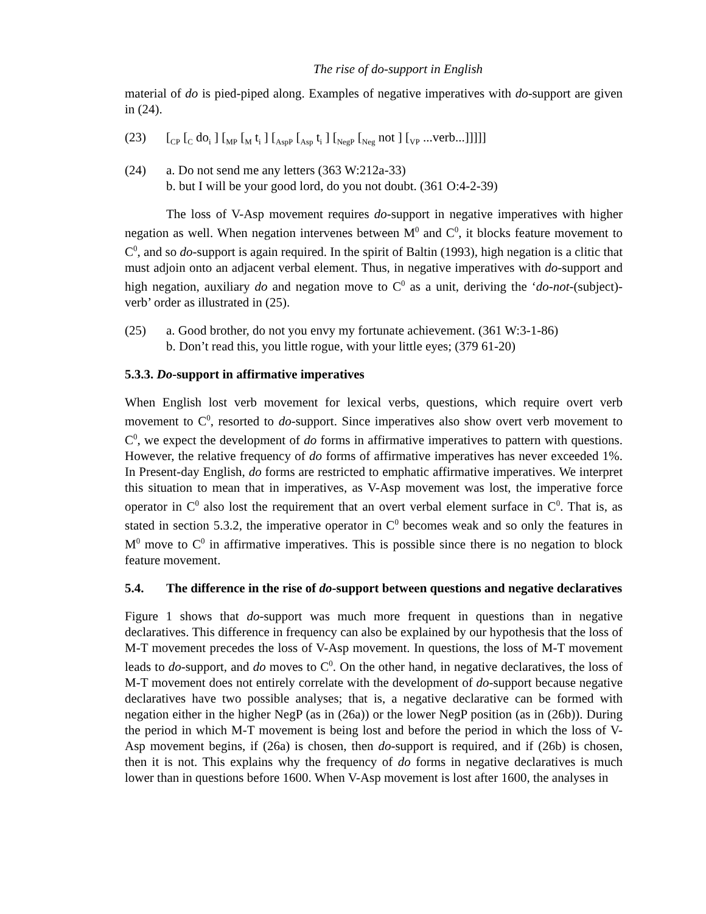The rise of do-support in English
material of do is pied-piped along. Examples of negative imperatives with do-support are given in (24).
(23) [<sub>CP</sub> [<sub>C</sub> do<sub>i</sub> ] [<sub>MP</sub> [<sub>M</sub> t<sub>i</sub> ] [<sub>AspP</sub> [<sub>Asp</sub> t<sub>i</sub> ] [<sub>NegP</sub> [<sub>Neg</sub> not ] [<sub>VP</sub> ...verb...]]]]]
(24) a. Do not send me any letters (363 W:212a-33)
b. but I will be your good lord, do you not doubt. (361 O:4-2-39)
The loss of V-Asp movement requires do-support in negative imperatives with higher negation as well. When negation intervenes between M<sup>0</sup> and C<sup>0</sup>, it blocks feature movement to C<sup>0</sup>, and so do-support is again required. In the spirit of Baltin (1993), high negation is a clitic that must adjoin onto an adjacent verbal element. Thus, in negative imperatives with do-support and high negation, auxiliary do and negation move to C<sup>0</sup> as a unit, deriving the ‘do-not-(subject)-verb’ order as illustrated in (25).
(25) a. Good brother, do not you envy my fortunate achievement. (361 W:3-1-86)
b. Don’t read this, you little rogue, with your little eyes; (379 61-20)
5.3.3. Do -support in affirmative imperatives
When English lost verb movement for lexical verbs, questions, which require overt verb movement to C<sup>0</sup>, resorted to do-support. Since imperatives also show overt verb movement to C<sup>0</sup>, we expect the development of do forms in affirmative imperatives to pattern with questions. However, the relative frequency of do forms of affirmative imperatives has never exceeded 1%. In Present-day English, do forms are restricted to emphatic affirmative imperatives. We interpret this situation to mean that in imperatives, as V-Asp movement was lost, the imperative force operator in C<sup>0</sup> also lost the requirement that an overt verbal element surface in C<sup>0</sup>. That is, as stated in section 5.3.2, the imperative operator in C<sup>0</sup> becomes weak and so only the features in M<sup>0</sup> move to C<sup>0</sup> in affirmative imperatives. This is possible since there is no negation to block feature movement.
5.4. The difference in the rise of do-support between questions and negative declaratives
Figure 1 shows that do-support was much more frequent in questions than in negative declaratives. This difference in frequency can also be explained by our hypothesis that the loss of M-T movement precedes the loss of V-Asp movement. In questions, the loss of M-T movement leads to do-support, and do moves to C<sup>0</sup>. On the other hand, in negative declaratives, the loss of M-T movement does not entirely correlate with the development of do-support because negative declaratives have two possible analyses; that is, a negative declarative can be formed with negation either in the higher NegP (as in (26a)) or the lower NegP position (as in (26b)). During the period in which M-T movement is being lost and before the period in which the loss of V-Asp movement begins, if (26a) is chosen, then do-support is required, and if (26b) is chosen, then it is not. This explains why the frequency of do forms in negative declaratives is much lower than in questions before 1600. When V-Asp movement is lost after 1600, the analyses in